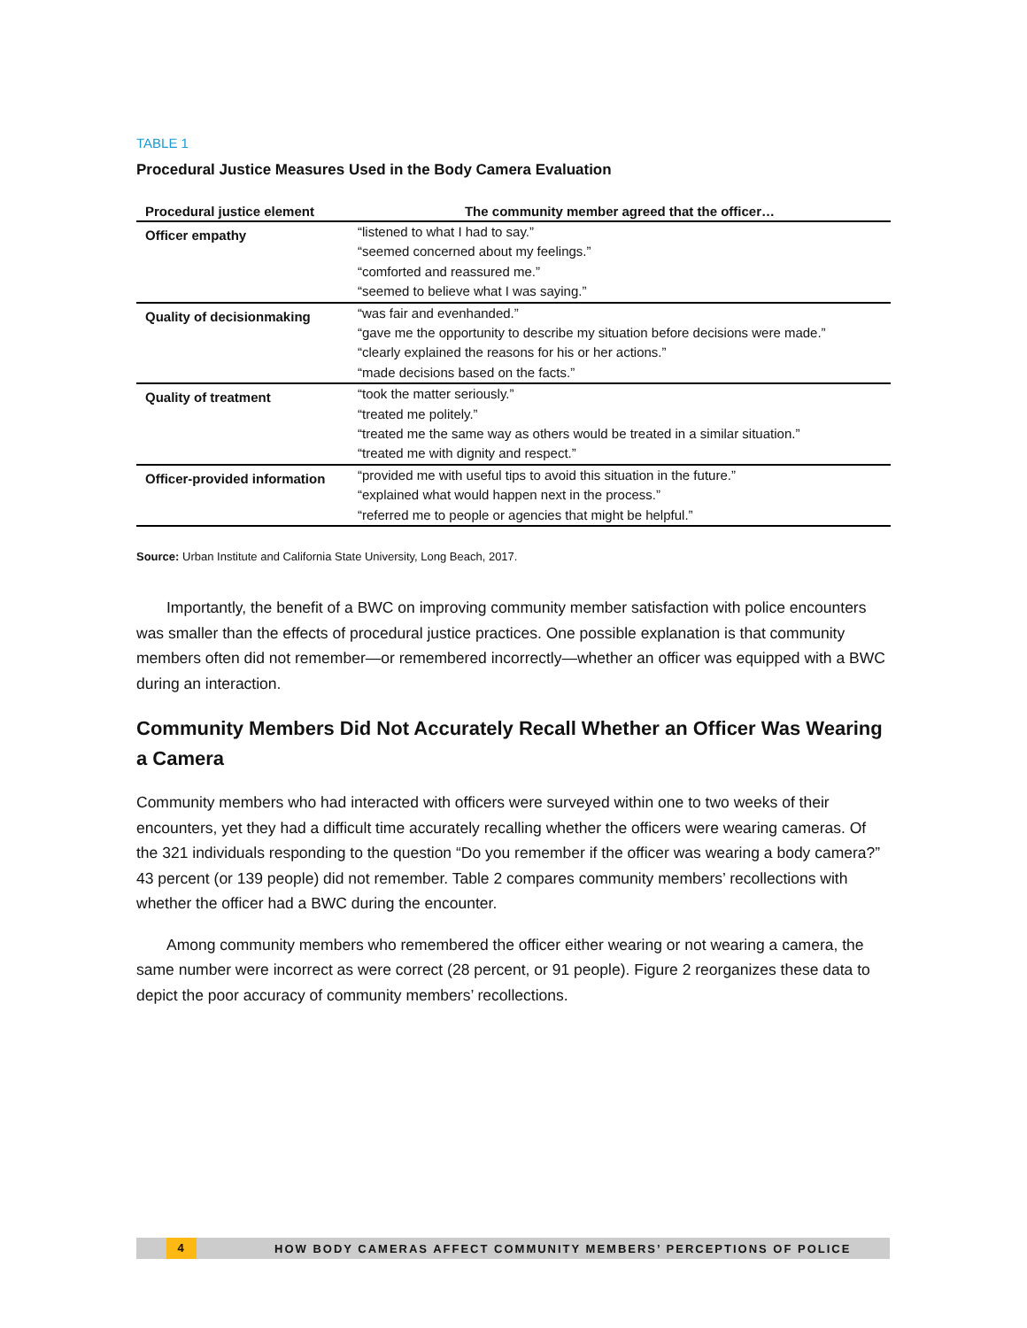TABLE 1
Procedural Justice Measures Used in the Body Camera Evaluation
| Procedural justice element | The community member agreed that the officer… |
| --- | --- |
| Officer empathy | “listened to what I had to say.” “seemed concerned about my feelings.” “comforted and reassured me.” “seemed to believe what I was saying.” |
| Quality of decisionmaking | “was fair and evenhanded.” “gave me the opportunity to describe my situation before decisions were made.” “clearly explained the reasons for his or her actions.” “made decisions based on the facts.” |
| Quality of treatment | “took the matter seriously.” “treated me politely.” “treated me the same way as others would be treated in a similar situation.” “treated me with dignity and respect.” |
| Officer-provided information | “provided me with useful tips to avoid this situation in the future.” “explained what would happen next in the process.” “referred me to people or agencies that might be helpful.” |
Source: Urban Institute and California State University, Long Beach, 2017.
Importantly, the benefit of a BWC on improving community member satisfaction with police encounters was smaller than the effects of procedural justice practices. One possible explanation is that community members often did not remember—or remembered incorrectly—whether an officer was equipped with a BWC during an interaction.
Community Members Did Not Accurately Recall Whether an Officer Was Wearing a Camera
Community members who had interacted with officers were surveyed within one to two weeks of their encounters, yet they had a difficult time accurately recalling whether the officers were wearing cameras. Of the 321 individuals responding to the question “Do you remember if the officer was wearing a body camera?” 43 percent (or 139 people) did not remember. Table 2 compares community members’ recollections with whether the officer had a BWC during the encounter.
Among community members who remembered the officer either wearing or not wearing a camera, the same number were incorrect as were correct (28 percent, or 91 people). Figure 2 reorganizes these data to depict the poor accuracy of community members’ recollections.
4 HOW BODY CAMERAS AFFECT COMMUNITY MEMBERS’ PERCEPTIONS OF POLICE